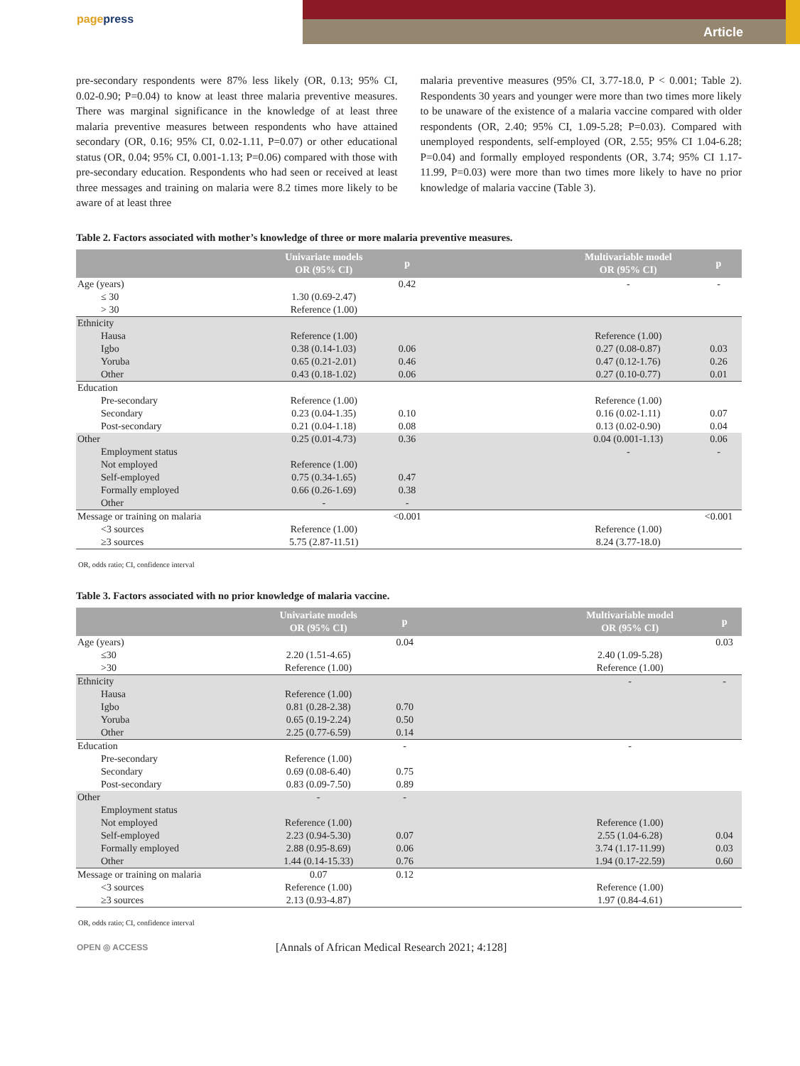pagepress Article
pre-secondary respondents were 87% less likely (OR, 0.13; 95% CI, 0.02-0.90; P=0.04) to know at least three malaria preventive measures. There was marginal significance in the knowledge of at least three malaria preventive measures between respondents who have attained secondary (OR, 0.16; 95% CI, 0.02-1.11, P=0.07) or other educational status (OR, 0.04; 95% CI, 0.001-1.13; P=0.06) compared with those with pre-secondary education. Respondents who had seen or received at least three messages and training on malaria were 8.2 times more likely to be aware of at least three
malaria preventive measures (95% CI, 3.77-18.0, P < 0.001; Table 2). Respondents 30 years and younger were more than two times more likely to be unaware of the existence of a malaria vaccine compared with older respondents (OR, 2.40; 95% CI, 1.09-5.28; P=0.03). Compared with unemployed respondents, self-employed (OR, 2.55; 95% CI 1.04-6.28; P=0.04) and formally employed respondents (OR, 3.74; 95% CI 1.17-11.99, P=0.03) were more than two times more likely to have no prior knowledge of malaria vaccine (Table 3).
Table 2. Factors associated with mother’s knowledge of three or more malaria preventive measures.
| | Univariate models OR (95% CI) | p | | Multivariable model OR (95% CI) | p |
| --- | --- | --- | --- | --- | --- |
| Age (years) ≤ 30 > 30 | 1.30 (0.69-2.47) Reference (1.00) | 0.42 | | - | - |
| Ethnicity Hausa Igbo Yoruba Other | Reference (1.00) 0.38 (0.14-1.03) 0.65 (0.21-2.01) 0.43 (0.18-1.02) | 0.06 0.46 0.06 | | Reference (1.00) 0.27 (0.08-0.87) 0.47 (0.12-1.76) 0.27 (0.10-0.77) | 0.03 0.26 0.01 |
| Education Pre-secondary Secondary Post-secondary | Reference (1.00) 0.23 (0.04-1.35) 0.21 (0.04-1.18) | 0.10 0.08 | | Reference (1.00) 0.16 (0.02-1.11) 0.13 (0.02-0.90) | 0.07 0.04 |
| Other Employment status Not employed Self-employed Formally employed Other | 0.25 (0.01-4.73) Reference (1.00) 0.75 (0.34-1.65) 0.66 (0.26-1.69) - | 0.36 0.47 0.38 - | | 0.04 (0.001-1.13) - | 0.06 - |
| Message or training on malaria <3 sources ≥3 sources | Reference (1.00) 5.75 (2.87-11.51) | <0.001 | | Reference (1.00) 8.24 (3.77-18.0) | <0.001 |
OR, odds ratio; CI, confidence interval
Table 3. Factors associated with no prior knowledge of malaria vaccine.
| | Univariate models OR (95% CI) | p | | Multivariable model OR (95% CI) | p |
| --- | --- | --- | --- | --- | --- |
| Age (years) ≤30 >30 | 2.20 (1.51-4.65) Reference (1.00) | 0.04 | | 2.40 (1.09-5.28) Reference (1.00) | 0.03 |
| Ethnicity Hausa Igbo Yoruba Other | Reference (1.00) 0.81 (0.28-2.38) 0.65 (0.19-2.24) 2.25 (0.77-6.59) | 0.70 0.50 0.14 | | - | - |
| Education Pre-secondary Secondary Post-secondary | Reference (1.00) 0.69 (0.08-6.40) 0.83 (0.09-7.50) | - 0.75 0.89 | | - | |
| Other Employment status Not employed Self-employed Formally employed Other | - Reference (1.00) 2.23 (0.94-5.30) 2.88 (0.95-8.69) 1.44 (0.14-15.33) | - 0.07 0.06 0.76 | | Reference (1.00) 2.55 (1.04-6.28) 3.74 (1.17-11.99) 1.94 (0.17-22.59) | 0.04 0.03 0.60 |
| Message or training on malaria <3 sources ≥3 sources | 0.07 Reference (1.00) 2.13 (0.93-4.87) | 0.12 | | Reference (1.00) 1.97 (0.84-4.61) | |
OR, odds ratio; CI, confidence interval
OPEN ◎ ACCESS
[Annals of African Medical Research 2021; 4:128]